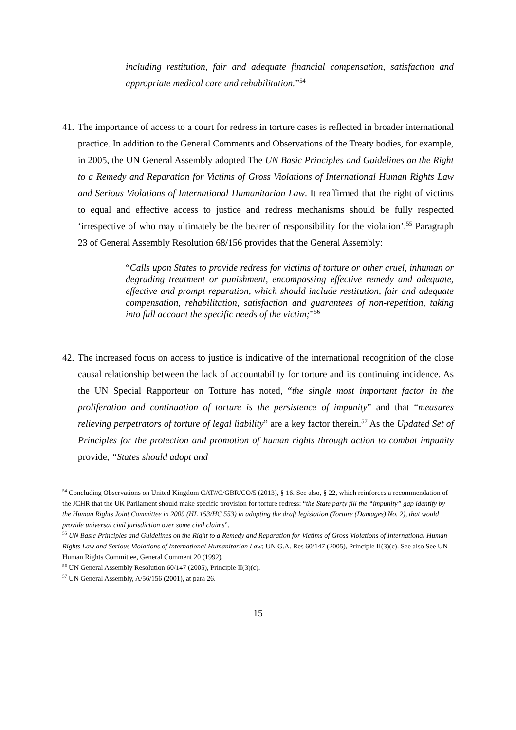including restitution, fair and adequate financial compensation, satisfaction and appropriate medical care and rehabilitation.”<sup>54</sup>
41.
The importance of access to a court for redress in torture cases is reflected in broader international practice. In addition to the General Comments and Observations of the Treaty bodies, for example, in 2005, the UN General Assembly adopted The UN Basic Principles and Guidelines on the Right to a Remedy and Reparation for Victims of Gross Violations of International Human Rights Law and Serious Violations of International Humanitarian Law. It reaffirmed that the right of victims to equal and effective access to justice and redress mechanisms should be fully respected ‘irrespective of who may ultimately be the bearer of responsibility for the violation’.<sup>55</sup> Paragraph 23 of General Assembly Resolution 68/156 provides that the General Assembly:
“Calls upon States to provide redress for victims of torture or other cruel, inhuman or degrading treatment or punishment, encompassing effective remedy and adequate, effective and prompt reparation, which should include restitution, fair and adequate compensation, rehabilitation, satisfaction and guarantees of non-repetition, taking into full account the specific needs of the victim;”<sup>56</sup>
42.
The increased focus on access to justice is indicative of the international recognition of the close causal relationship between the lack of accountability for torture and its continuing incidence. As the UN Special Rapporteur on Torture has noted, “the single most important factor in the proliferation and continuation of torture is the persistence of impunity” and that “measures relieving perpetrators of torture of legal liability” are a key factor therein.<sup>57</sup> As the Updated Set of Principles for the protection and promotion of human rights through action to combat impunity provide, “States should adopt and
<sup>54</sup> Concluding Observations on United Kingdom CAT//C/GBR/CO/5 (2013), § 16. See also, § 22, which reinforces a recommendation of the JCHR that the UK Parliament should make specific provision for torture redress: “the State party fill the “impunity” gap identify by the Human Rights Joint Committee in 2009 (HL 153/HC 553) in adopting the draft legislation (Torture (Damages) No. 2), that would provide universal civil jurisdiction over some civil claims”.
<sup>55</sup> UN Basic Principles and Guidelines on the Right to a Remedy and Reparation for Victims of Gross Violations of International Human Rights Law and Serious Violations of International Humanitarian Law; UN G.A. Res 60/147 (2005), Principle II(3)(c). See also See UN Human Rights Committee, General Comment 20 (1992).
<sup>56</sup> UN General Assembly Resolution 60/147 (2005), Principle II(3)(c).
<sup>57</sup> UN General Assembly, A/56/156 (2001), at para 26.
15